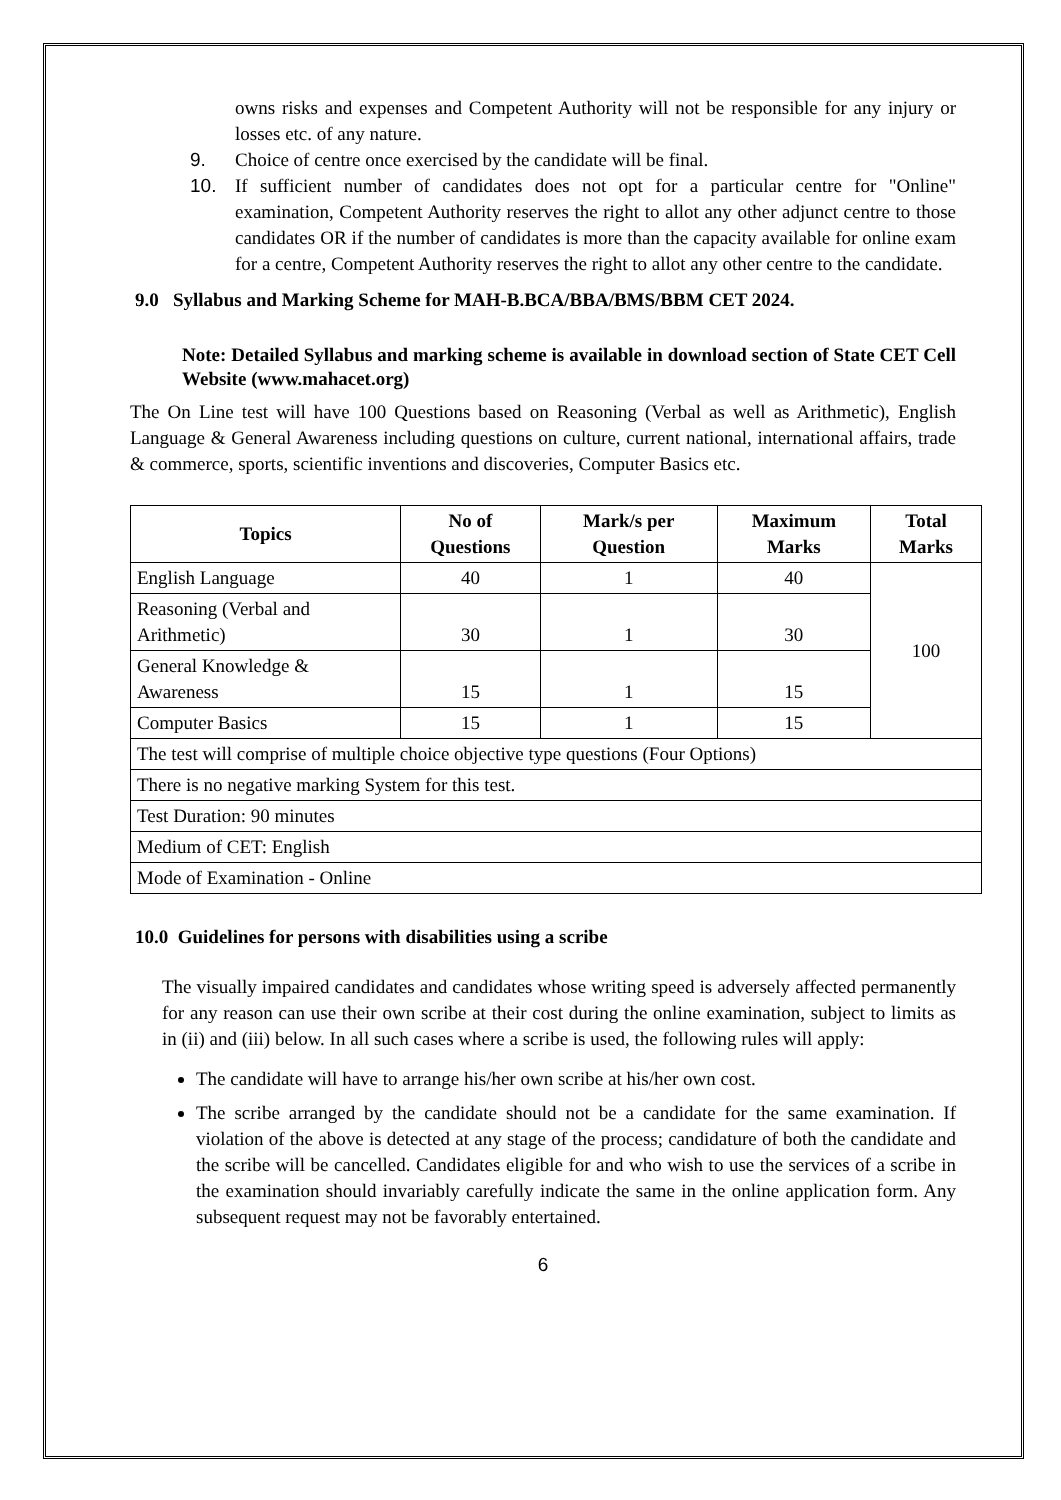owns risks and expenses and Competent Authority will not be responsible for any injury or losses etc. of any nature.
9. Choice of centre once exercised by the candidate will be final.
10. If sufficient number of candidates does not opt for a particular centre for "Online" examination, Competent Authority reserves the right to allot any other adjunct centre to those candidates OR if the number of candidates is more than the capacity available for online exam for a centre, Competent Authority reserves the right to allot any other centre to the candidate.
9.0 Syllabus and Marking Scheme for MAH-B.BCA/BBA/BMS/BBM CET 2024.
Note: Detailed Syllabus and marking scheme is available in download section of State CET Cell Website (www.mahacet.org)
The On Line test will have 100 Questions based on Reasoning (Verbal as well as Arithmetic), English Language & General Awareness including questions on culture, current national, international affairs, trade & commerce, sports, scientific inventions and discoveries, Computer Basics etc.
| Topics | No of Questions | Mark/s per Question | Maximum Marks | Total Marks |
| --- | --- | --- | --- | --- |
| English Language | 40 | 1 | 40 | 100 |
| Reasoning (Verbal and Arithmetic) | 30 | 1 | 30 | |
| General Knowledge & Awareness | 15 | 1 | 15 | |
| Computer Basics | 15 | 1 | 15 | |
| The test will comprise of multiple choice objective type questions (Four Options) | | | | |
| There is no negative marking System for this test. | | | | |
| Test Duration: 90 minutes | | | | |
| Medium of CET: English | | | | |
| Mode of Examination - Online | | | | |
10.0 Guidelines for persons with disabilities using a scribe
The visually impaired candidates and candidates whose writing speed is adversely affected permanently for any reason can use their own scribe at their cost during the online examination, subject to limits as in (ii) and (iii) below. In all such cases where a scribe is used, the following rules will apply:
The candidate will have to arrange his/her own scribe at his/her own cost.
The scribe arranged by the candidate should not be a candidate for the same examination. If violation of the above is detected at any stage of the process; candidature of both the candidate and the scribe will be cancelled. Candidates eligible for and who wish to use the services of a scribe in the examination should invariably carefully indicate the same in the online application form. Any subsequent request may not be favorably entertained.
6